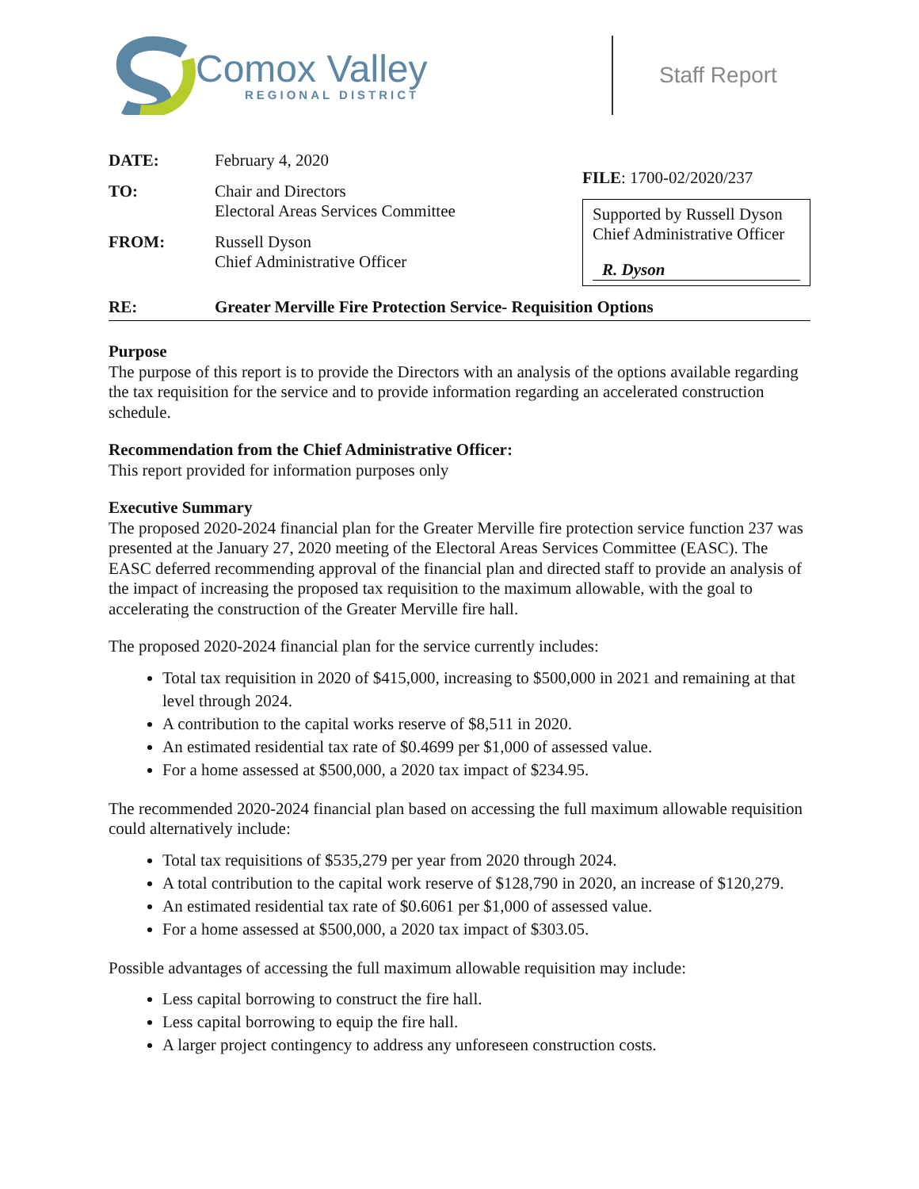Comox Valley
REGIONAL DISTRICT
Staff Report
DATE: February 4, 2020
TO: Chair and Directors
Electoral Areas Services Committee
FROM: Russell Dyson
Chief Administrative Officer
FILE: 1700-02/2020/237
Supported by Russell Dyson
Chief Administrative Officer
R. Dyson
RE: Greater Merville Fire Protection Service- Requisition Options
Purpose
The purpose of this report is to provide the Directors with an analysis of the options available regarding the tax requisition for the service and to provide information regarding an accelerated construction schedule.
Recommendation from the Chief Administrative Officer:
This report provided for information purposes only
Executive Summary
The proposed 2020-2024 financial plan for the Greater Merville fire protection service function 237 was presented at the January 27, 2020 meeting of the Electoral Areas Services Committee (EASC). The EASC deferred recommending approval of the financial plan and directed staff to provide an analysis of the impact of increasing the proposed tax requisition to the maximum allowable, with the goal to accelerating the construction of the Greater Merville fire hall.
The proposed 2020-2024 financial plan for the service currently includes:
Total tax requisition in 2020 of $415,000, increasing to $500,000 in 2021 and remaining at that level through 2024.
A contribution to the capital works reserve of $8,511 in 2020.
An estimated residential tax rate of $0.4699 per $1,000 of assessed value.
For a home assessed at $500,000, a 2020 tax impact of $234.95.
The recommended 2020-2024 financial plan based on accessing the full maximum allowable requisition could alternatively include:
Total tax requisitions of $535,279 per year from 2020 through 2024.
A total contribution to the capital work reserve of $128,790 in 2020, an increase of $120,279.
An estimated residential tax rate of $0.6061 per $1,000 of assessed value.
For a home assessed at $500,000, a 2020 tax impact of $303.05.
Possible advantages of accessing the full maximum allowable requisition may include:
Less capital borrowing to construct the fire hall.
Less capital borrowing to equip the fire hall.
A larger project contingency to address any unforeseen construction costs.